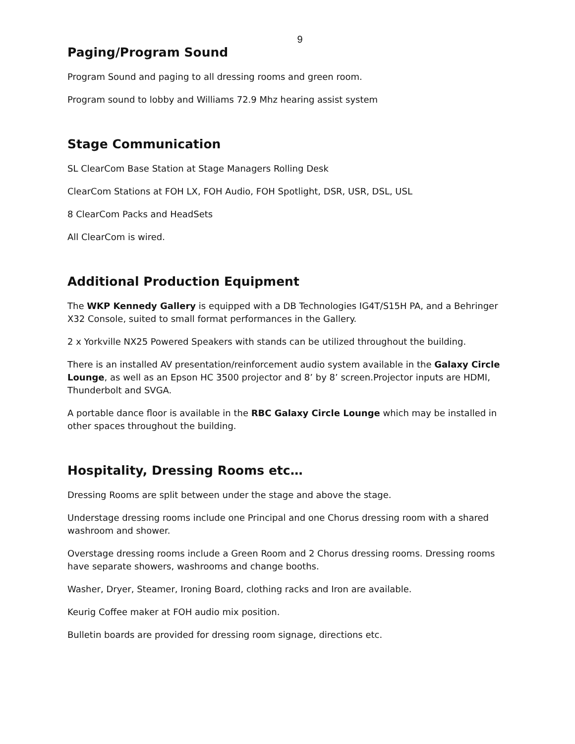9
Paging/Program Sound
Program Sound and paging to all dressing rooms and green room.
Program sound to lobby and Williams 72.9 Mhz hearing assist system
Stage Communication
SL ClearCom Base Station at Stage Managers Rolling Desk
ClearCom Stations at FOH LX, FOH Audio, FOH Spotlight, DSR, USR, DSL, USL
8 ClearCom Packs and HeadSets
All ClearCom is wired.
Additional Production Equipment
The WKP Kennedy Gallery is equipped with a DB Technologies IG4T/S15H PA, and a Behringer X32 Console, suited to small format performances in the Gallery.
2 x Yorkville NX25 Powered Speakers with stands can be utilized throughout the building.
There is an installed AV presentation/reinforcement audio system available in the Galaxy Circle Lounge, as well as an Epson HC 3500 projector and 8’ by 8’ screen.Projector inputs are HDMI, Thunderbolt and SVGA.
A portable dance floor is available in the RBC Galaxy Circle Lounge which may be installed in other spaces throughout the building.
Hospitality, Dressing Rooms etc…
Dressing Rooms are split between under the stage and above the stage.
Understage dressing rooms include one Principal and one Chorus dressing room with a shared washroom and shower.
Overstage dressing rooms include a Green Room and 2 Chorus dressing rooms. Dressing rooms have separate showers, washrooms and change booths.
Washer, Dryer, Steamer, Ironing Board, clothing racks and Iron are available.
Keurig Coffee maker at FOH audio mix position.
Bulletin boards are provided for dressing room signage, directions etc.